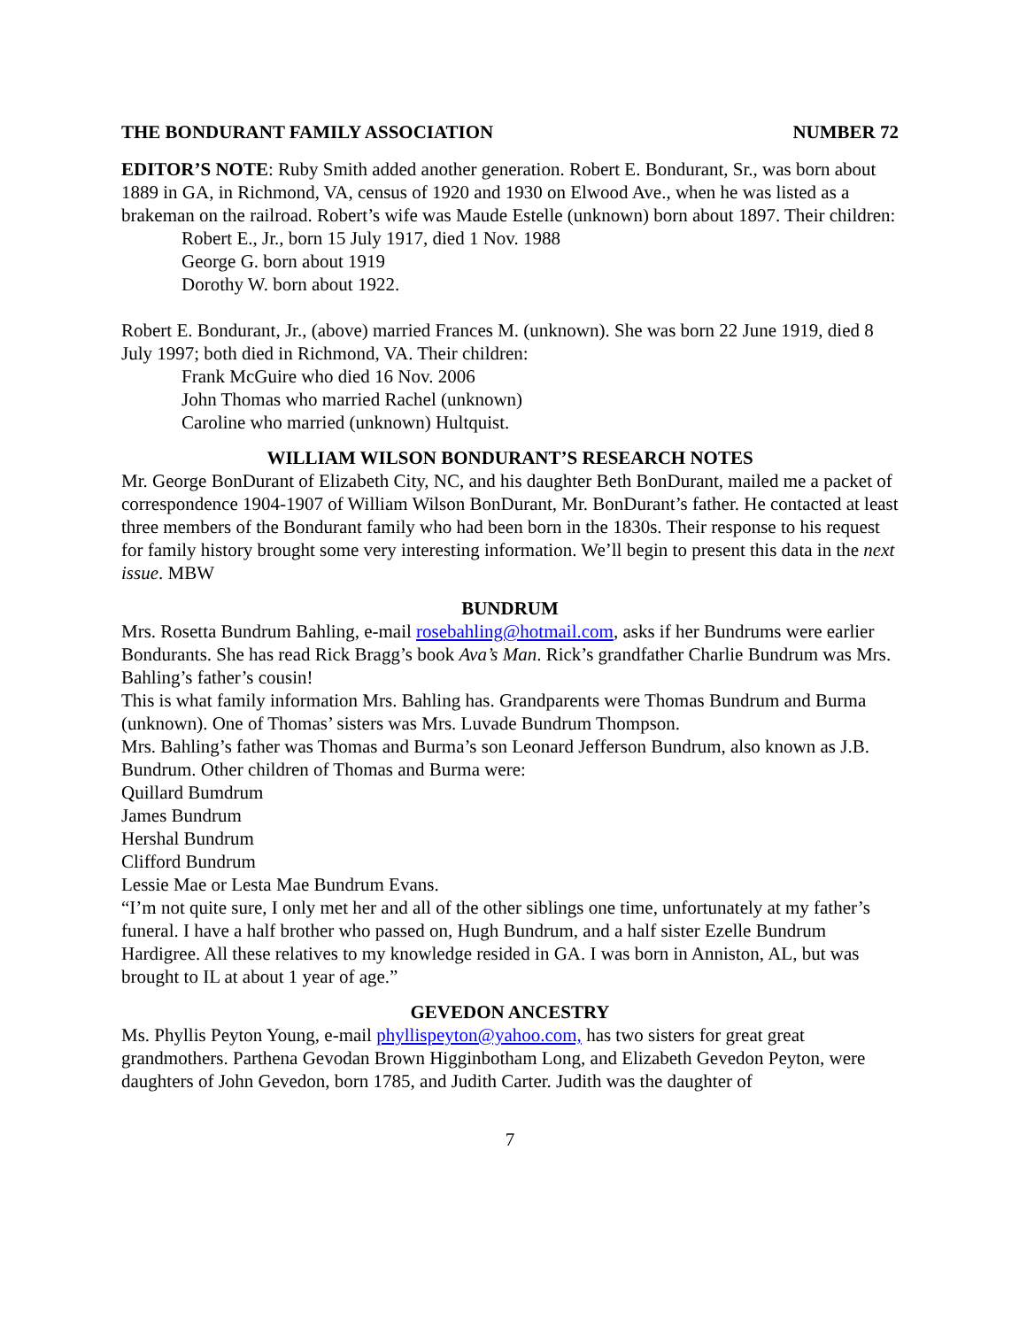THE BONDURANT FAMILY ASSOCIATION NUMBER 72
EDITOR’S NOTE: Ruby Smith added another generation. Robert E. Bondurant, Sr., was born about 1889 in GA, in Richmond, VA, census of 1920 and 1930 on Elwood Ave., when he was listed as a brakeman on the railroad. Robert’s wife was Maude Estelle (unknown) born about 1897. Their children:
Robert E., Jr., born 15 July 1917, died 1 Nov. 1988
George G. born about 1919
Dorothy W. born about 1922.
Robert E. Bondurant, Jr., (above) married Frances M. (unknown). She was born 22 June 1919, died 8 July 1997; both died in Richmond, VA. Their children:
Frank McGuire who died 16 Nov. 2006
John Thomas who married Rachel (unknown)
Caroline who married (unknown) Hultquist.
WILLIAM WILSON BONDURANT’S RESEARCH NOTES
Mr. George BonDurant of Elizabeth City, NC, and his daughter Beth BonDurant, mailed me a packet of correspondence 1904-1907 of William Wilson BonDurant, Mr. BonDurant’s father. He contacted at least three members of the Bondurant family who had been born in the 1830s. Their response to his request for family history brought some very interesting information. We’ll begin to present this data in the next issue. MBW
BUNDRUM
Mrs. Rosetta Bundrum Bahling, e-mail rosebahling@hotmail.com, asks if her Bundrums were earlier Bondurants. She has read Rick Bragg’s book Ava’s Man. Rick’s grandfather Charlie Bundrum was Mrs. Bahling’s father’s cousin!
This is what family information Mrs. Bahling has. Grandparents were Thomas Bundrum and Burma (unknown). One of Thomas’ sisters was Mrs. Luvade Bundrum Thompson.
Mrs. Bahling’s father was Thomas and Burma’s son Leonard Jefferson Bundrum, also known as J.B. Bundrum. Other children of Thomas and Burma were:
Quillard Bumdrum
James Bundrum
Hershal Bundrum
Clifford Bundrum
Lessie Mae or Lesta Mae Bundrum Evans.
“I’m not quite sure, I only met her and all of the other siblings one time, unfortunately at my father’s funeral. I have a half brother who passed on, Hugh Bundrum, and a half sister Ezelle Bundrum Hardigree. All these relatives to my knowledge resided in GA. I was born in Anniston, AL, but was brought to IL at about 1 year of age.”
GEVEDON ANCESTRY
Ms. Phyllis Peyton Young, e-mail phyllispeyton@yahoo.com, has two sisters for great great grandmothers. Parthena Gevodan Brown Higginbotham Long, and Elizabeth Gevedon Peyton, were daughters of John Gevedon, born 1785, and Judith Carter. Judith was the daughter of
7